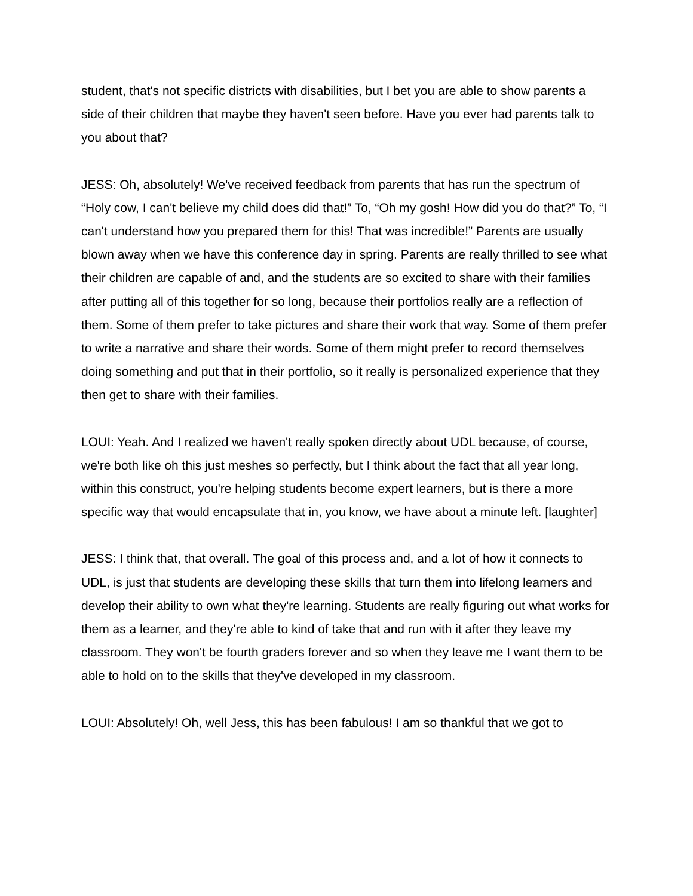student, that's not specific districts with disabilities, but I bet you are able to show parents a side of their children that maybe they haven't seen before. Have you ever had parents talk to you about that?
JESS: Oh, absolutely! We've received feedback from parents that has run the spectrum of “Holy cow, I can't believe my child does did that!” To, “Oh my gosh! How did you do that?” To, “I can't understand how you prepared them for this! That was incredible!” Parents are usually blown away when we have this conference day in spring. Parents are really thrilled to see what their children are capable of and, and the students are so excited to share with their families after putting all of this together for so long, because their portfolios really are a reflection of them. Some of them prefer to take pictures and share their work that way. Some of them prefer to write a narrative and share their words. Some of them might prefer to record themselves doing something and put that in their portfolio, so it really is personalized experience that they then get to share with their families.
LOUI: Yeah. And I realized we haven't really spoken directly about UDL because, of course, we're both like oh this just meshes so perfectly, but I think about the fact that all year long, within this construct, you're helping students become expert learners, but is there a more specific way that would encapsulate that in, you know, we have about a minute left. [laughter]
JESS: I think that, that overall. The goal of this process and, and a lot of how it connects to UDL, is just that students are developing these skills that turn them into lifelong learners and develop their ability to own what they're learning. Students are really figuring out what works for them as a learner, and they're able to kind of take that and run with it after they leave my classroom. They won't be fourth graders forever and so when they leave me I want them to be able to hold on to the skills that they've developed in my classroom.
LOUI: Absolutely! Oh, well Jess, this has been fabulous! I am so thankful that we got to